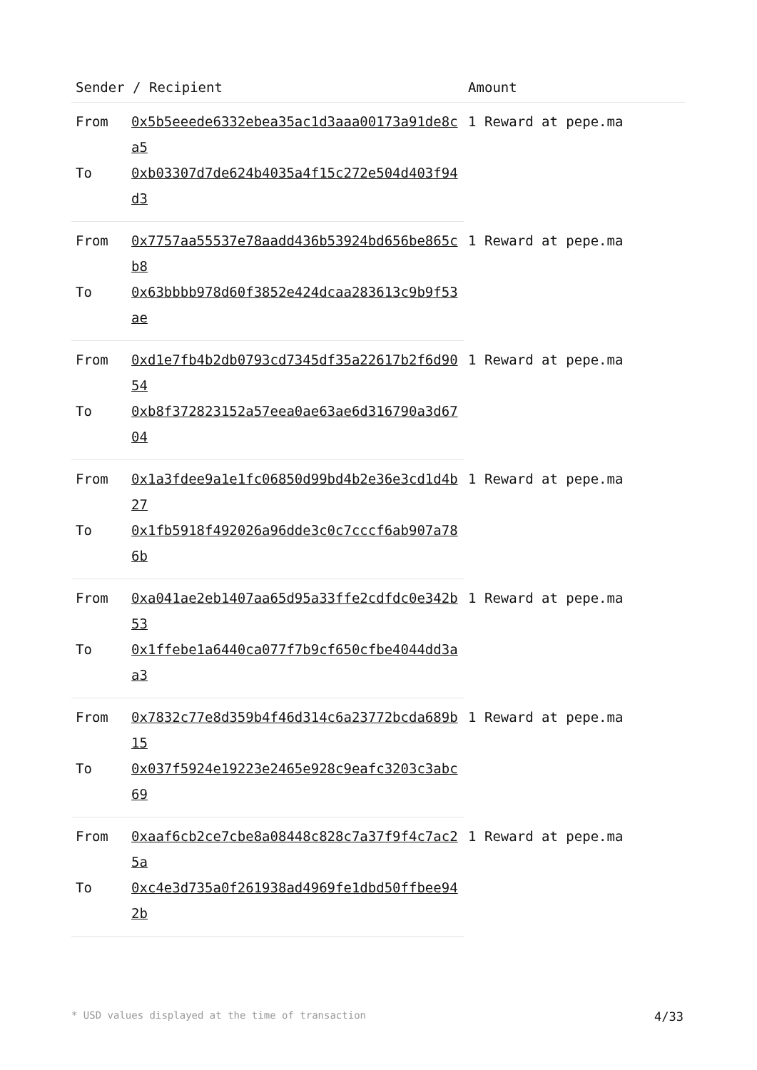| Sender / Recipient | | Amount |
| --- | --- | --- |
| From | 0x5b5eeede6332ebea35ac1d3aaa00173a91de8ca5 | 1 Reward at pepe.ma |
| To | 0xb03307d7de624b4035a4f15c272e504d403f94d3 | |
| From | 0x7757aa55537e78aadd436b53924bd656be865cb8 | 1 Reward at pepe.ma |
| To | 0x63bbbb978d60f3852e424dcaa283613c9b9f53ae | |
| From | 0xd1e7fb4b2db0793cd7345df35a22617b2f6d9054 | 1 Reward at pepe.ma |
| To | 0xb8f372823152a57eea0ae63ae6d316790a3d6704 | |
| From | 0x1a3fdee9a1e1fc06850d99bd4b2e36e3cd1d4b27 | 1 Reward at pepe.ma |
| To | 0x1fb5918f492026a96dde3c0c7cccf6ab907a786b | |
| From | 0xa041ae2eb1407aa65d95a33ffe2cdfdc0e342b53 | 1 Reward at pepe.ma |
| To | 0x1ffebe1a6440ca077f7b9cf650cfbe4044dd3aa3 | |
| From | 0x7832c77e8d359b4f46d314c6a23772bcda689b15 | 1 Reward at pepe.ma |
| To | 0x037f5924e19223e2465e928c9eafc3203c3abc69 | |
| From | 0xaaf6cb2ce7cbe8a08448c828c7a37f9f4c7ac25a | 1 Reward at pepe.ma |
| To | 0xc4e3d735a0f261938ad4969fe1dbd50ffbee942b | |
* USD values displayed at the time of transaction 4/33